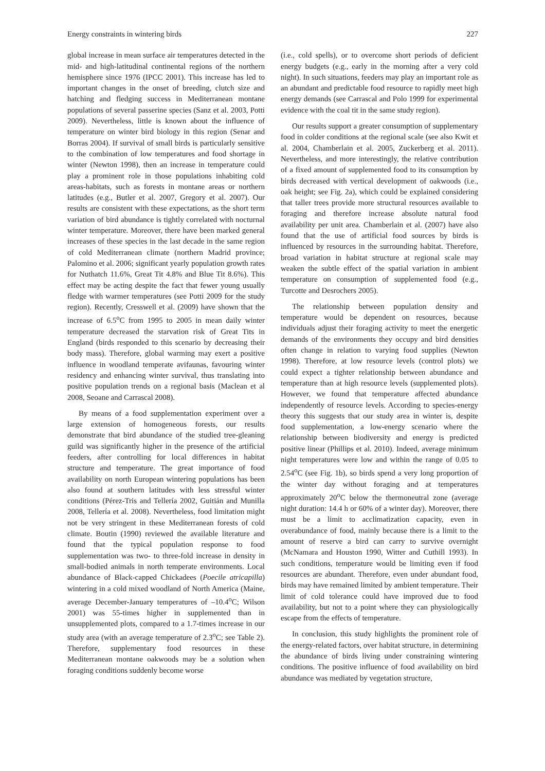Energy constraints in wintering birds 227
global increase in mean surface air temperatures detected in the mid- and high-latitudinal continental regions of the northern hemisphere since 1976 (IPCC 2001). This increase has led to important changes in the onset of breeding, clutch size and hatching and fledging success in Mediterranean montane populations of several passerine species (Sanz et al. 2003, Potti 2009). Nevertheless, little is known about the influence of temperature on winter bird biology in this region (Senar and Borras 2004). If survival of small birds is particularly sensitive to the combination of low temperatures and food shortage in winter (Newton 1998), then an increase in temperature could play a prominent role in those populations inhabiting cold areas-habitats, such as forests in montane areas or northern latitudes (e.g., Butler et al. 2007, Gregory et al. 2007). Our results are consistent with these expectations, as the short term variation of bird abundance is tightly correlated with nocturnal winter temperature. Moreover, there have been marked general increases of these species in the last decade in the same region of cold Mediterranean climate (northern Madrid province; Palomino et al. 2006; significant yearly population growth rates for Nuthatch 11.6%, Great Tit 4.8% and Blue Tit 8.6%). This effect may be acting despite the fact that fewer young usually fledge with warmer temperatures (see Potti 2009 for the study region). Recently, Cresswell et al. (2009) have shown that the increase of 6.5<sup>o</sup>C from 1995 to 2005 in mean daily winter temperature decreased the starvation risk of Great Tits in England (birds responded to this scenario by decreasing their body mass). Therefore, global warming may exert a positive influence in woodland temperate avifaunas, favouring winter residency and enhancing winter survival, thus translating into positive population trends on a regional basis (Maclean et al 2008, Seoane and Carrascal 2008).
By means of a food supplementation experiment over a large extension of homogeneous forests, our results demonstrate that bird abundance of the studied tree-gleaning guild was significantly higher in the presence of the artificial feeders, after controlling for local differences in habitat structure and temperature. The great importance of food availability on north European wintering populations has been also found at southern latitudes with less stressful winter conditions (Pérez-Tris and Tellería 2002, Guitián and Munilla 2008, Tellería et al. 2008). Nevertheless, food limitation might not be very stringent in these Mediterranean forests of cold climate. Boutin (1990) reviewed the available literature and found that the typical population response to food supplementation was two- to three-fold increase in density in small-bodied animals in north temperate environments. Local abundance of Black-capped Chickadees (Poecile atricapilla) wintering in a cold mixed woodland of North America (Maine, average December-January temperatures of –10.4<sup>o</sup>C; Wilson 2001) was 55-times higher in supplemented than in unsupplemented plots, compared to a 1.7-times increase in our study area (with an average temperature of 2.3<sup>o</sup>C; see Table 2). Therefore, supplementary food resources in these Mediterranean montane oakwoods may be a solution when foraging conditions suddenly become worse
(i.e., cold spells), or to overcome short periods of deficient energy budgets (e.g., early in the morning after a very cold night). In such situations, feeders may play an important role as an abundant and predictable food resource to rapidly meet high energy demands (see Carrascal and Polo 1999 for experimental evidence with the coal tit in the same study region).
Our results support a greater consumption of supplementary food in colder conditions at the regional scale (see also Kwit et al. 2004, Chamberlain et al. 2005, Zuckerberg et al. 2011). Nevertheless, and more interestingly, the relative contribution of a fixed amount of supplemented food to its consumption by birds decreased with vertical development of oakwoods (i.e., oak height; see Fig. 2a), which could be explained considering that taller trees provide more structural resources available to foraging and therefore increase absolute natural food availability per unit area. Chamberlain et al. (2007) have also found that the use of artificial food sources by birds is influenced by resources in the surrounding habitat. Therefore, broad variation in habitat structure at regional scale may weaken the subtle effect of the spatial variation in ambient temperature on consumption of supplemented food (e.g., Turcotte and Desrochers 2005).
The relationship between population density and temperature would be dependent on resources, because individuals adjust their foraging activity to meet the energetic demands of the environments they occupy and bird densities often change in relation to varying food supplies (Newton 1998). Therefore, at low resource levels (control plots) we could expect a tighter relationship between abundance and temperature than at high resource levels (supplemented plots). However, we found that temperature affected abundance independently of resource levels. According to species-energy theory this suggests that our study area in winter is, despite food supplementation, a low-energy scenario where the relationship between biodiversity and energy is predicted positive linear (Phillips et al. 2010). Indeed, average minimum night temperatures were low and within the range of 0.05 to 2.54<sup>o</sup>C (see Fig. 1b), so birds spend a very long proportion of the winter day without foraging and at temperatures approximately 20<sup>o</sup>C below the thermoneutral zone (average night duration: 14.4 h or 60% of a winter day). Moreover, there must be a limit to acclimatization capacity, even in overabundance of food, mainly because there is a limit to the amount of reserve a bird can carry to survive overnight (McNamara and Houston 1990, Witter and Cuthill 1993). In such conditions, temperature would be limiting even if food resources are abundant. Therefore, even under abundant food, birds may have remained limited by ambient temperature. Their limit of cold tolerance could have improved due to food availability, but not to a point where they can physiologically escape from the effects of temperature.
In conclusion, this study highlights the prominent role of the energy-related factors, over habitat structure, in determining the abundance of birds living under constraining wintering conditions. The positive influence of food availability on bird abundance was mediated by vegetation structure,